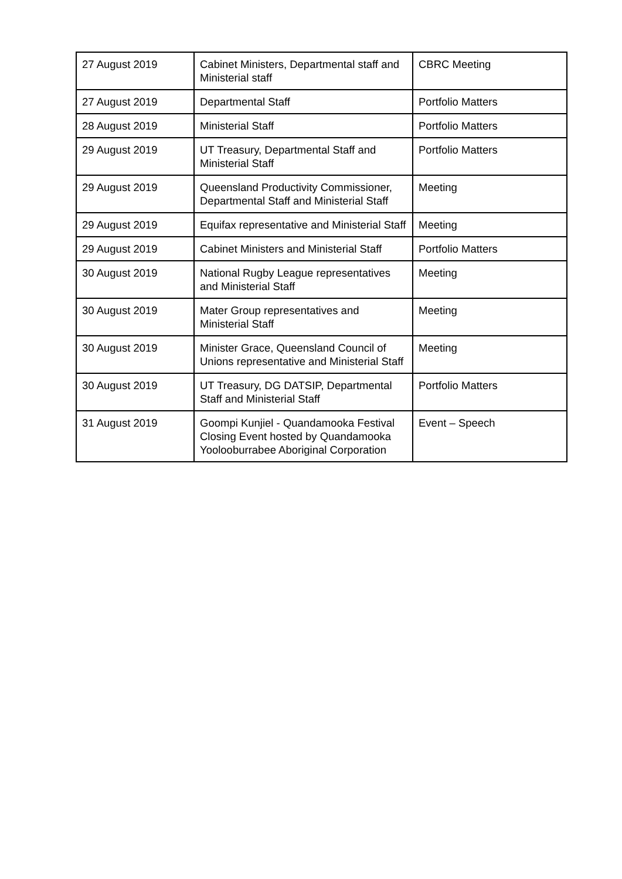| 27 August 2019 | Cabinet Ministers, Departmental staff and Ministerial staff | CBRC Meeting |
| 27 August 2019 | Departmental Staff | Portfolio Matters |
| 28 August 2019 | Ministerial Staff | Portfolio Matters |
| 29 August 2019 | UT Treasury, Departmental Staff and Ministerial Staff | Portfolio Matters |
| 29 August 2019 | Queensland Productivity Commissioner, Departmental Staff and Ministerial Staff | Meeting |
| 29 August 2019 | Equifax representative and Ministerial Staff | Meeting |
| 29 August 2019 | Cabinet Ministers and Ministerial Staff | Portfolio Matters |
| 30 August 2019 | National Rugby League representatives and Ministerial Staff | Meeting |
| 30 August 2019 | Mater Group representatives and Ministerial Staff | Meeting |
| 30 August 2019 | Minister Grace, Queensland Council of Unions representative and Ministerial Staff | Meeting |
| 30 August 2019 | UT Treasury, DG DATSIP, Departmental Staff and Ministerial Staff | Portfolio Matters |
| 31 August 2019 | Goompi Kunjiel - Quandamooka Festival Closing Event hosted by Quandamooka Yoolooburrabee Aboriginal Corporation | Event – Speech |